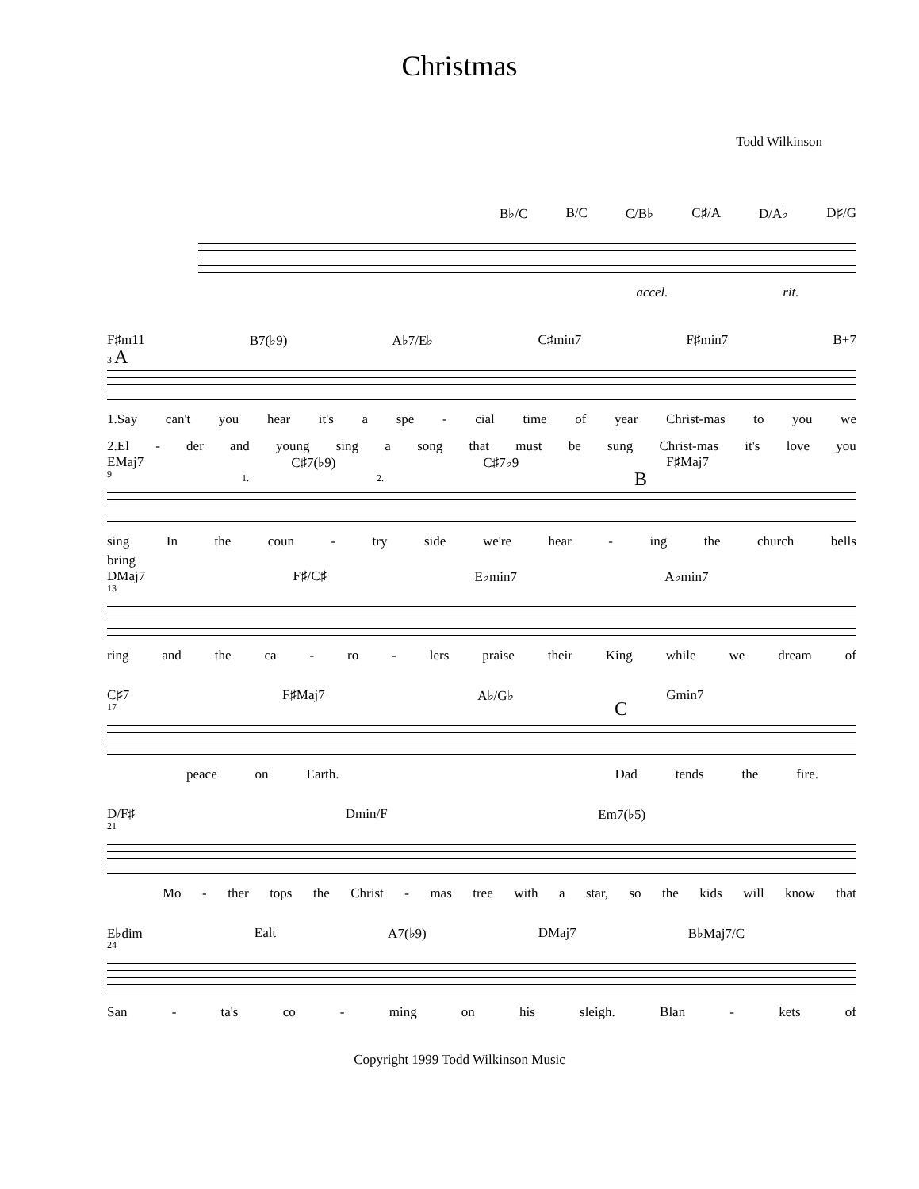Christmas
Todd Wilkinson
B♭/C B/C C/B♭ C♯/A D/A♭ D♯/G
accel. rit.
F♯m11 B7(♭9) A♭7/E♭ C♯min7 F♯min7 B+7
3 A
1.Say can't you hear it's a spe - cial time of year Christ-mas to you we
2.El - der and young sing a song that must be sung Christ-mas it's love you
EMaj7 C♯7(♭9) C♯7♭9 F♯Maj7
9 1. 2. B
sing In the coun - try side we're hear - ing the church bells
bring
DMaj7 F♯/C♯ E♭min7 A♭min7
13
ring and the ca - ro - lers praise their King while we dream of
C♯7 F♯Maj7 A♭/G♭ Gmin7
17 C
peace on Earth. Dad tends the fire.
D/F♯ Dmin/F Em7(♭5)
21
Mo - ther tops the Christ - mas tree with a star, so the kids will know that
E♭dim Ealt A7(♭9) DMaj7 B♭Maj7/C
24
San - ta's co - ming on his sleigh. Blan - kets of
Copyright 1999 Todd Wilkinson Music